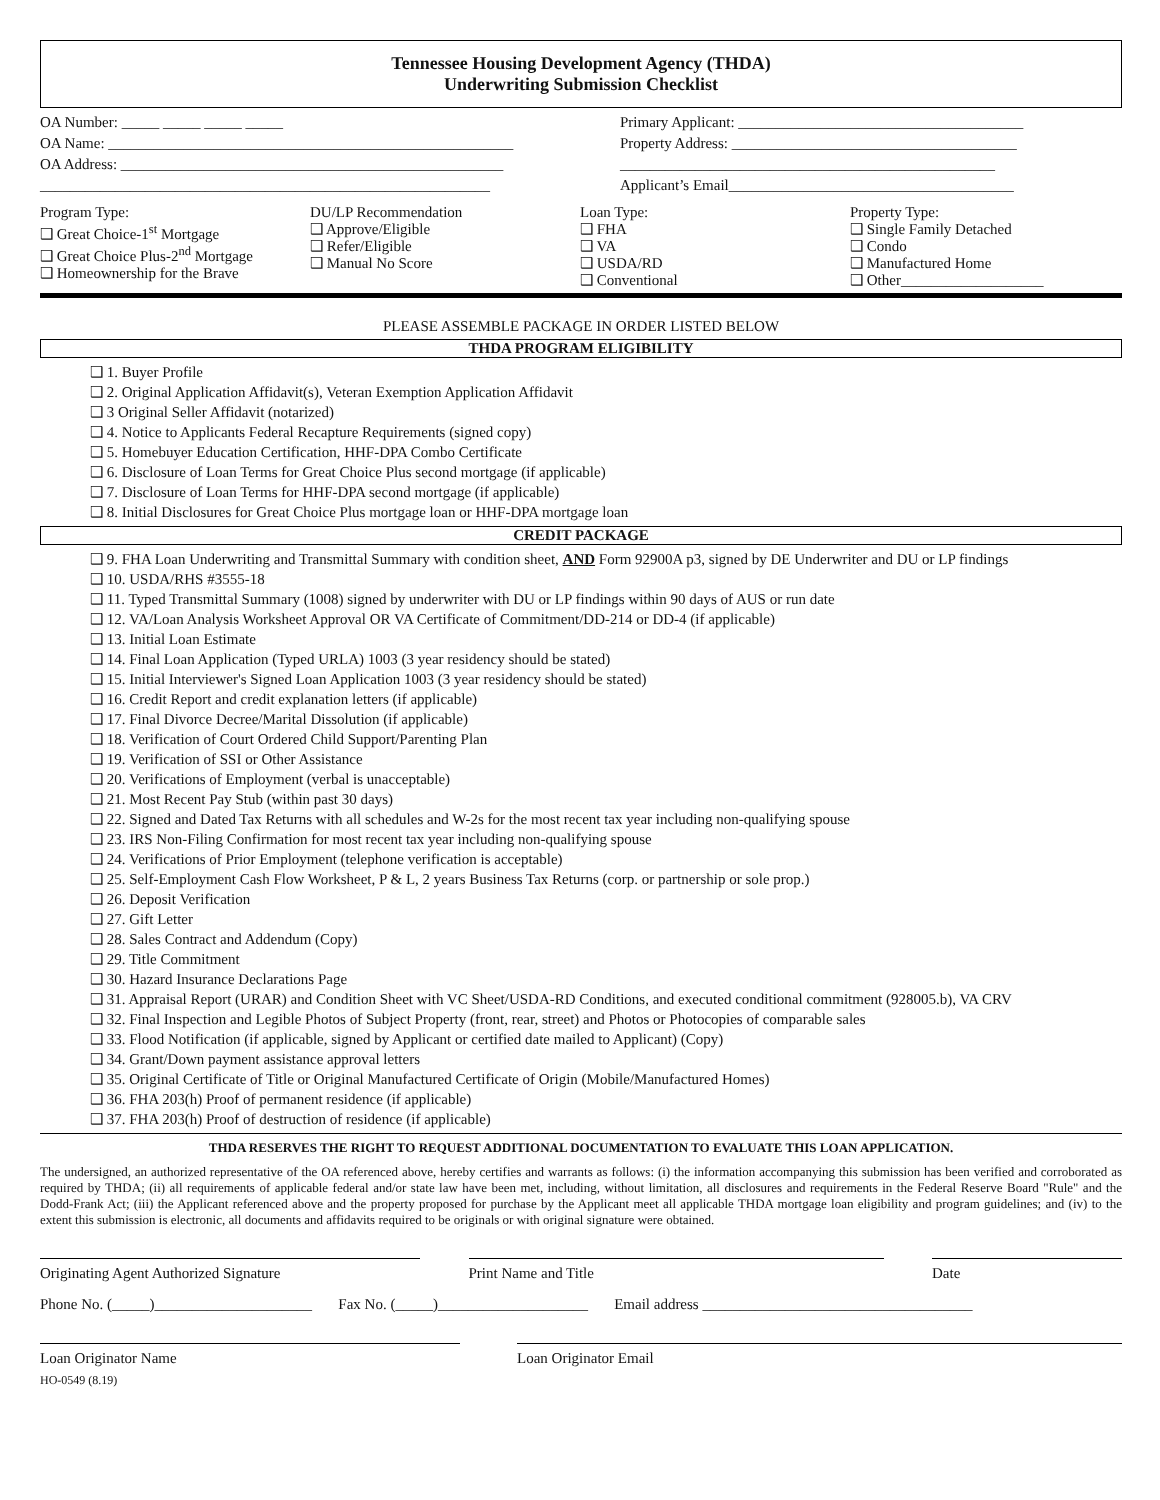Tennessee Housing Development Agency (THDA)
Underwriting Submission Checklist
OA Number: _____ _____ _____ _____
OA Name: ______________________________________________________
OA Address: ___________________________________________________
____________________________________________________________
Primary Applicant: ______________________________________
Property Address: ______________________________________
__________________________________________________
Applicant’s Email______________________________________
Program Type:
❑ Great Choice-1<sup>st</sup> Mortgage
❑ Great Choice Plus-2<sup>nd</sup> Mortgage
❑ Homeownership for the Brave
DU/LP Recommendation
❑ Approve/Eligible
❑ Refer/Eligible
❑ Manual No Score
Loan Type:
❑ FHA
❑ VA
❑ USDA/RD
❑ Conventional
Property Type:
❑ Single Family Detached
❑ Condo
❑ Manufactured Home
❑ Other___________________
PLEASE ASSEMBLE PACKAGE IN ORDER LISTED BELOW
THDA PROGRAM ELIGIBILITY
❑ 1. Buyer Profile
❑ 2. Original Application Affidavit(s), Veteran Exemption Application Affidavit
❑ 3 Original Seller Affidavit (notarized)
❑ 4. Notice to Applicants Federal Recapture Requirements (signed copy)
❑ 5. Homebuyer Education Certification, HHF-DPA Combo Certificate
❑ 6. Disclosure of Loan Terms for Great Choice Plus second mortgage (if applicable)
❑ 7. Disclosure of Loan Terms for HHF-DPA second mortgage (if applicable)
❑ 8. Initial Disclosures for Great Choice Plus mortgage loan or HHF-DPA mortgage loan
CREDIT PACKAGE
❑ 9. FHA Loan Underwriting and Transmittal Summary with condition sheet, AND Form 92900A p3, signed by DE Underwriter and DU or LP findings
❑ 10. USDA/RHS #3555-18
❑ 11. Typed Transmittal Summary (1008) signed by underwriter with DU or LP findings within 90 days of AUS or run date
❑ 12. VA/Loan Analysis Worksheet Approval OR VA Certificate of Commitment/DD-214 or DD-4 (if applicable)
❑ 13. Initial Loan Estimate
❑ 14. Final Loan Application (Typed URLA) 1003 (3 year residency should be stated)
❑ 15. Initial Interviewer's Signed Loan Application 1003 (3 year residency should be stated)
❑ 16. Credit Report and credit explanation letters (if applicable)
❑ 17. Final Divorce Decree/Marital Dissolution (if applicable)
❑ 18. Verification of Court Ordered Child Support/Parenting Plan
❑ 19. Verification of SSI or Other Assistance
❑ 20. Verifications of Employment (verbal is unacceptable)
❑ 21. Most Recent Pay Stub (within past 30 days)
❑ 22. Signed and Dated Tax Returns with all schedules and W-2s for the most recent tax year including non-qualifying spouse
❑ 23. IRS Non-Filing Confirmation for most recent tax year including non-qualifying spouse
❑ 24. Verifications of Prior Employment (telephone verification is acceptable)
❑ 25. Self-Employment Cash Flow Worksheet, P & L, 2 years Business Tax Returns (corp. or partnership or sole prop.)
❑ 26. Deposit Verification
❑ 27. Gift Letter
❑ 28. Sales Contract and Addendum (Copy)
❑ 29. Title Commitment
❑ 30. Hazard Insurance Declarations Page
❑ 31. Appraisal Report (URAR) and Condition Sheet with VC Sheet/USDA-RD Conditions, and executed conditional commitment (928005.b), VA CRV
❑ 32. Final Inspection and Legible Photos of Subject Property (front, rear, street) and Photos or Photocopies of comparable sales
❑ 33. Flood Notification (if applicable, signed by Applicant or certified date mailed to Applicant) (Copy)
❑ 34. Grant/Down payment assistance approval letters
❑ 35. Original Certificate of Title or Original Manufactured Certificate of Origin (Mobile/Manufactured Homes)
❑ 36. FHA 203(h) Proof of permanent residence (if applicable)
❑ 37. FHA 203(h) Proof of destruction of residence (if applicable)
THDA RESERVES THE RIGHT TO REQUEST ADDITIONAL DOCUMENTATION TO EVALUATE THIS LOAN APPLICATION.
The undersigned, an authorized representative of the OA referenced above, hereby certifies and warrants as follows: (i) the information accompanying this submission has been verified and corroborated as required by THDA; (ii) all requirements of applicable federal and/or state law have been met, including, without limitation, all disclosures and requirements in the Federal Reserve Board "Rule" and the Dodd-Frank Act; (iii) the Applicant referenced above and the property proposed for purchase by the Applicant meet all applicable THDA mortgage loan eligibility and program guidelines; and (iv) to the extent this submission is electronic, all documents and affidavits required to be originals or with original signature were obtained.
Originating Agent Authorized Signature Print Name and Title Date
Phone No. (_____)_____________________ Fax No. (_____)____________________ Email address ____________________________________
Loan Originator Name Loan Originator Email
HO-0549 (8.19)